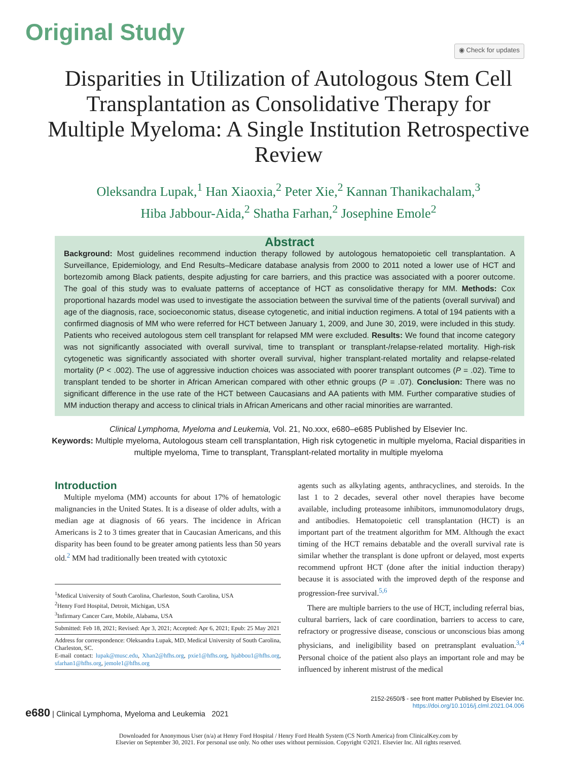Original Study
◉ Check for updates
Disparities in Utilization of Autologous Stem Cell Transplantation as Consolidative Therapy for Multiple Myeloma: A Single Institution Retrospective Review
Oleksandra Lupak,<sup>1</sup> Han Xiaoxia,<sup>2</sup> Peter Xie,<sup>2</sup> Kannan Thanikachalam,<sup>3</sup>
Hiba Jabbour-Aida,<sup>2</sup> Shatha Farhan,<sup>2</sup> Josephine Emole<sup>2</sup>
Abstract
Background: Most guidelines recommend induction therapy followed by autologous hematopoietic cell transplantation. A Surveillance, Epidemiology, and End Results–Medicare database analysis from 2000 to 2011 noted a lower use of HCT and bortezomib among Black patients, despite adjusting for care barriers, and this practice was associated with a poorer outcome. The goal of this study was to evaluate patterns of acceptance of HCT as consolidative therapy for MM. Methods: Cox proportional hazards model was used to investigate the association between the survival time of the patients (overall survival) and age of the diagnosis, race, socioeconomic status, disease cytogenetic, and initial induction regimens. A total of 194 patients with a confirmed diagnosis of MM who were referred for HCT between January 1, 2009, and June 30, 2019, were included in this study. Patients who received autologous stem cell transplant for relapsed MM were excluded. Results: We found that income category was not significantly associated with overall survival, time to transplant or transplant-/relapse-related mortality. High-risk cytogenetic was significantly associated with shorter overall survival, higher transplant-related mortality and relapse-related mortality (P < .002). The use of aggressive induction choices was associated with poorer transplant outcomes (P = .02). Time to transplant tended to be shorter in African American compared with other ethnic groups (P = .07). Conclusion: There was no significant difference in the use rate of the HCT between Caucasians and AA patients with MM. Further comparative studies of MM induction therapy and access to clinical trials in African Americans and other racial minorities are warranted.
Clinical Lymphoma, Myeloma and Leukemia, Vol. 21, No.xxx, e680–e685 Published by Elsevier Inc.
Keywords: Multiple myeloma, Autologous steam cell transplantation, High risk cytogenetic in multiple myeloma, Racial disparities in multiple myeloma, Time to transplant, Transplant-related mortality in multiple myeloma
Introduction
Multiple myeloma (MM) accounts for about 17% of hematologic malignancies in the United States. It is a disease of older adults, with a median age at diagnosis of 66 years. The incidence in African Americans is 2 to 3 times greater that in Caucasian Americans, and this disparity has been found to be greater among patients less than 50 years old.<sup>2</sup> MM had traditionally been treated with cytotoxic
<sup>1</sup> Medical University of South Carolina, Charleston, South Carolina, USA
<sup>2</sup> Henry Ford Hospital, Detroit, Michigan, USA
<sup>3</sup> Infirmary Cancer Care, Mobile, Alabama, USA
Submitted: Feb 18, 2021; Revised: Apr 3, 2021; Accepted: Apr 6, 2021; Epub: 25 May 2021
Address for correspondence: Oleksandra Lupak, MD, Medical University of South Carolina, Charleston, SC.
E-mail contact: lupak@musc.edu, Xhan2@hfhs.org, pxie1@hfhs.org, hjabbou1@hfhs.org, sfarhan1@hfhs.org, jemole1@hfhs.org
agents such as alkylating agents, anthracyclines, and steroids. In the last 1 to 2 decades, several other novel therapies have become available, including proteasome inhibitors, immunomodulatory drugs, and antibodies. Hematopoietic cell transplantation (HCT) is an important part of the treatment algorithm for MM. Although the exact timing of the HCT remains debatable and the overall survival rate is similar whether the transplant is done upfront or delayed, most experts recommend upfront HCT (done after the initial induction therapy) because it is associated with the improved depth of the response and progression-free survival.<sup>5,6</sup>
There are multiple barriers to the use of HCT, including referral bias, cultural barriers, lack of care coordination, barriers to access to care, refractory or progressive disease, conscious or unconscious bias among physicians, and ineligibility based on pretransplant evaluation.<sup>3,4</sup> Personal choice of the patient also plays an important role and may be influenced by inherent mistrust of the medical
e680 | Clinical Lymphoma, Myeloma and Leukemia 2021
2152-2650/$ - see front matter Published by Elsevier Inc.
https://doi.org/10.1016/j.clml.2021.04.006
Downloaded for Anonymous User (n/a) at Henry Ford Hospital / Henry Ford Health System (CS North America) from ClinicalKey.com by
Elsevier on September 30, 2021. For personal use only. No other uses without permission. Copyright ©2021. Elsevier Inc. All rights reserved.